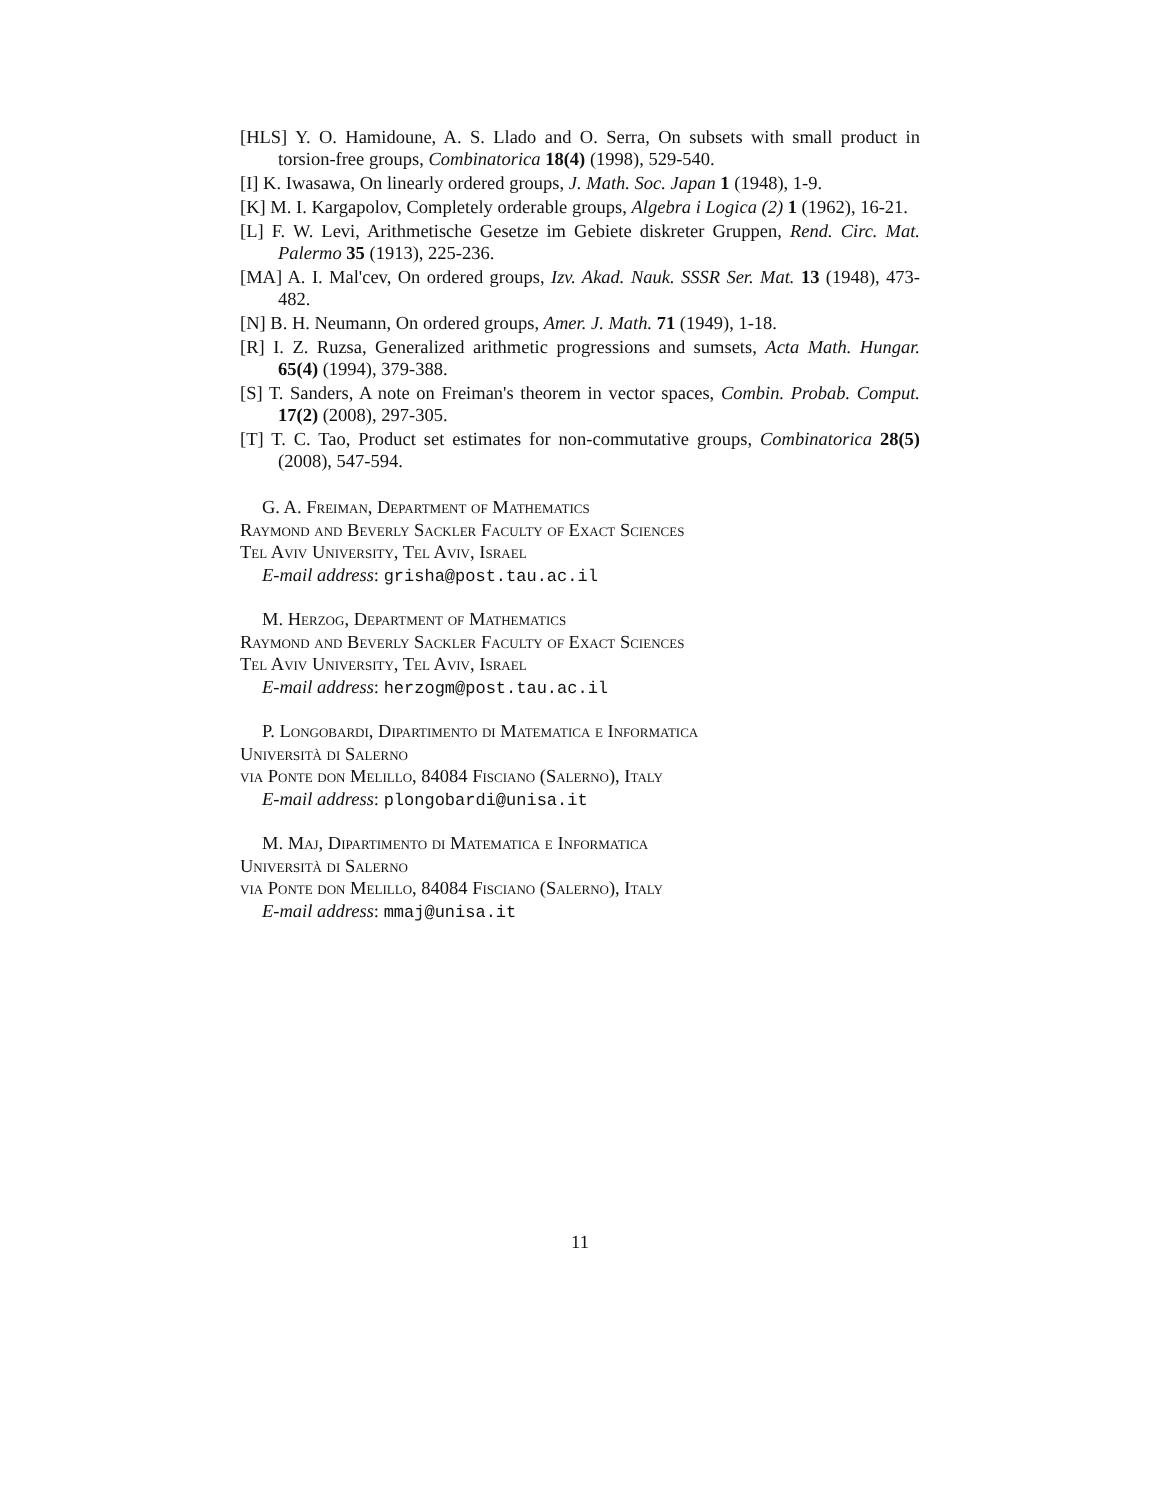[HLS] Y. O. Hamidoune, A. S. Llado and O. Serra, On subsets with small product in torsion-free groups, Combinatorica 18(4) (1998), 529-540.
[I] K. Iwasawa, On linearly ordered groups, J. Math. Soc. Japan 1 (1948), 1-9.
[K] M. I. Kargapolov, Completely orderable groups, Algebra i Logica (2) 1 (1962), 16-21.
[L] F. W. Levi, Arithmetische Gesetze im Gebiete diskreter Gruppen, Rend. Circ. Mat. Palermo 35 (1913), 225-236.
[MA] A. I. Mal'cev, On ordered groups, Izv. Akad. Nauk. SSSR Ser. Mat. 13 (1948), 473-482.
[N] B. H. Neumann, On ordered groups, Amer. J. Math. 71 (1949), 1-18.
[R] I. Z. Ruzsa, Generalized arithmetic progressions and sumsets, Acta Math. Hungar. 65(4) (1994), 379-388.
[S] T. Sanders, A note on Freiman's theorem in vector spaces, Combin. Probab. Comput. 17(2) (2008), 297-305.
[T] T. C. Tao, Product set estimates for non-commutative groups, Combinatorica 28(5) (2008), 547-594.
G. A. Freiman, Department of Mathematics
Raymond and Beverly Sackler Faculty of Exact Sciences
Tel Aviv University, Tel Aviv, Israel
E-mail address: grisha@post.tau.ac.il
M. Herzog, Department of Mathematics
Raymond and Beverly Sackler Faculty of Exact Sciences
Tel Aviv University, Tel Aviv, Israel
E-mail address: herzogm@post.tau.ac.il
P. Longobardi, Dipartimento di Matematica e Informatica
Università di Salerno
via Ponte don Melillo, 84084 Fisciano (Salerno), Italy
E-mail address: plongobardi@unisa.it
M. Maj, Dipartimento di Matematica e Informatica
Università di Salerno
via Ponte don Melillo, 84084 Fisciano (Salerno), Italy
E-mail address: mmaj@unisa.it
11